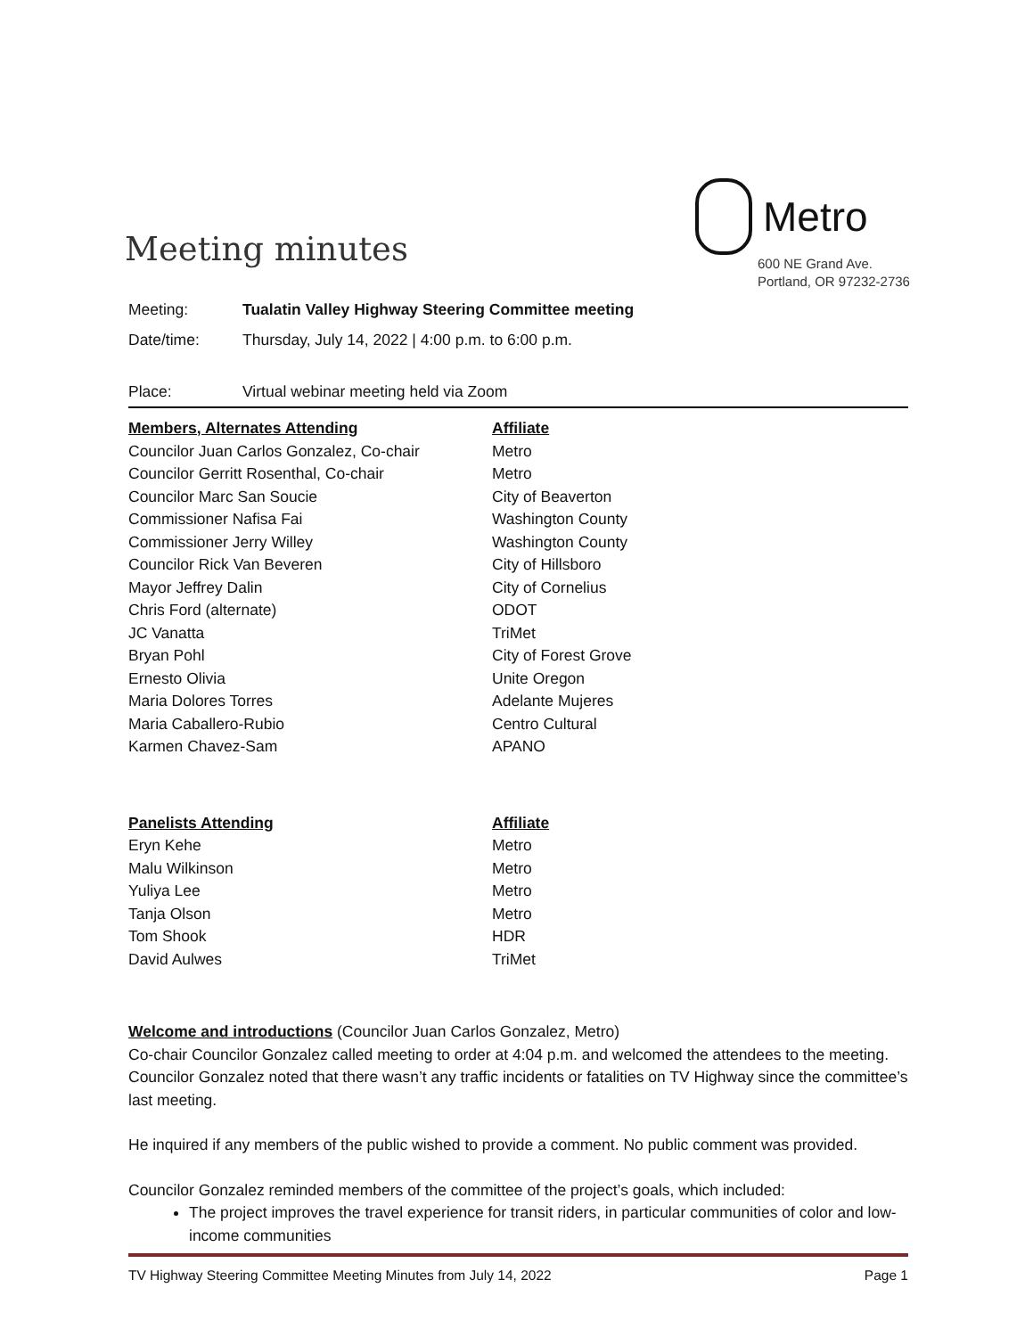Meeting minutes
Metro
600 NE Grand Ave.
Portland, OR 97232-2736
Meeting: Tualatin Valley Highway Steering Committee meeting
Date/time: Thursday, July 14, 2022 | 4:00 p.m. to 6:00 p.m.
Place: Virtual webinar meeting held via Zoom
| Members, Alternates Attending | Affiliate |
| --- | --- |
| Councilor Juan Carlos Gonzalez, Co-chair | Metro |
| Councilor Gerritt Rosenthal, Co-chair | Metro |
| Councilor Marc San Soucie | City of Beaverton |
| Commissioner Nafisa Fai | Washington County |
| Commissioner Jerry Willey | Washington County |
| Councilor Rick Van Beveren | City of Hillsboro |
| Mayor Jeffrey Dalin | City of Cornelius |
| Chris Ford (alternate) | ODOT |
| JC Vanatta | TriMet |
| Bryan Pohl | City of Forest Grove |
| Ernesto Olivia | Unite Oregon |
| Maria Dolores Torres | Adelante Mujeres |
| Maria Caballero-Rubio | Centro Cultural |
| Karmen Chavez-Sam | APANO |
| Panelists Attending | Affiliate |
| --- | --- |
| Eryn Kehe | Metro |
| Malu Wilkinson | Metro |
| Yuliya Lee | Metro |
| Tanja Olson | Metro |
| Tom Shook | HDR |
| David Aulwes | TriMet |
Welcome and introductions (Councilor Juan Carlos Gonzalez, Metro)
Co-chair Councilor Gonzalez called meeting to order at 4:04 p.m. and welcomed the attendees to the meeting. Councilor Gonzalez noted that there wasn’t any traffic incidents or fatalities on TV Highway since the committee’s last meeting.
He inquired if any members of the public wished to provide a comment. No public comment was provided.
Councilor Gonzalez reminded members of the committee of the project’s goals, which included:
The project improves the travel experience for transit riders, in particular communities of color and low-income communities
TV Highway Steering Committee Meeting Minutes from July 14, 2022 Page 1